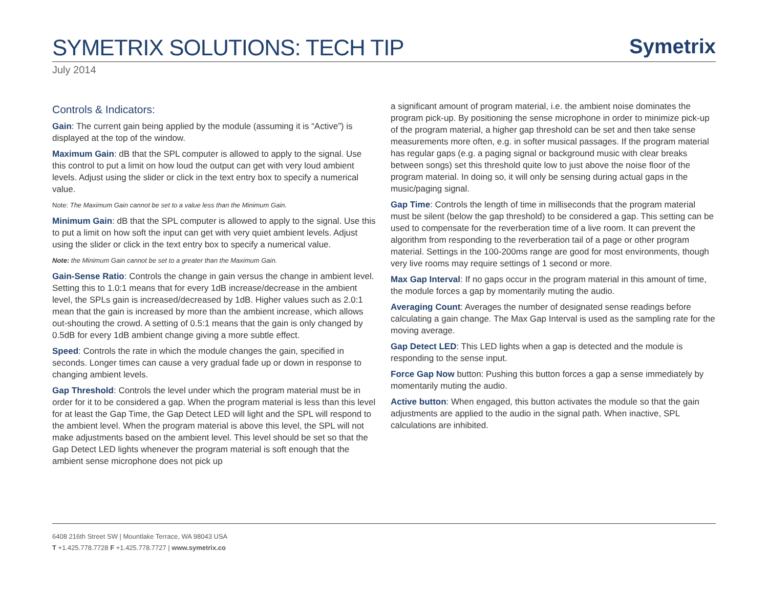SYMETRIX SOLUTIONS: TECH TIP
Symetrix
July 2014
Controls & Indicators:
Gain: The current gain being applied by the module (assuming it is “Active”) is displayed at the top of the window.
Maximum Gain: dB that the SPL computer is allowed to apply to the signal. Use this control to put a limit on how loud the output can get with very loud ambient levels. Adjust using the slider or click in the text entry box to specify a numerical value.
Note: The Maximum Gain cannot be set to a value less than the Minimum Gain.
Minimum Gain: dB that the SPL computer is allowed to apply to the signal. Use this to put a limit on how soft the input can get with very quiet ambient levels. Adjust using the slider or click in the text entry box to specify a numerical value.
Note: the Minimum Gain cannot be set to a greater than the Maximum Gain.
Gain-Sense Ratio: Controls the change in gain versus the change in ambient level. Setting this to 1.0:1 means that for every 1dB increase/decrease in the ambient level, the SPLs gain is increased/decreased by 1dB. Higher values such as 2.0:1 mean that the gain is increased by more than the ambient increase, which allows out-shouting the crowd. A setting of 0.5:1 means that the gain is only changed by 0.5dB for every 1dB ambient change giving a more subtle effect.
Speed: Controls the rate in which the module changes the gain, specified in seconds. Longer times can cause a very gradual fade up or down in response to changing ambient levels.
Gap Threshold: Controls the level under which the program material must be in order for it to be considered a gap. When the program material is less than this level for at least the Gap Time, the Gap Detect LED will light and the SPL will respond to the ambient level. When the program material is above this level, the SPL will not make adjustments based on the ambient level. This level should be set so that the Gap Detect LED lights whenever the program material is soft enough that the ambient sense microphone does not pick up
a significant amount of program material, i.e. the ambient noise dominates the program pick-up. By positioning the sense microphone in order to minimize pick-up of the program material, a higher gap threshold can be set and then take sense measurements more often, e.g. in softer musical passages. If the program material has regular gaps (e.g. a paging signal or background music with clear breaks between songs) set this threshold quite low to just above the noise floor of the program material. In doing so, it will only be sensing during actual gaps in the music/paging signal.
Gap Time: Controls the length of time in milliseconds that the program material must be silent (below the gap threshold) to be considered a gap. This setting can be used to compensate for the reverberation time of a live room. It can prevent the algorithm from responding to the reverberation tail of a page or other program material. Settings in the 100-200ms range are good for most environments, though very live rooms may require settings of 1 second or more.
Max Gap Interval: If no gaps occur in the program material in this amount of time, the module forces a gap by momentarily muting the audio.
Averaging Count: Averages the number of designated sense readings before calculating a gain change. The Max Gap Interval is used as the sampling rate for the moving average.
Gap Detect LED: This LED lights when a gap is detected and the module is responding to the sense input.
Force Gap Now button: Pushing this button forces a gap a sense immediately by momentarily muting the audio.
Active button: When engaged, this button activates the module so that the gain adjustments are applied to the audio in the signal path. When inactive, SPL calculations are inhibited.
6408 216th Street SW | Mountlake Terrace, WA 98043 USA
T +1.425.778.7728 F +1.425.778.7727 | www.symetrix.co